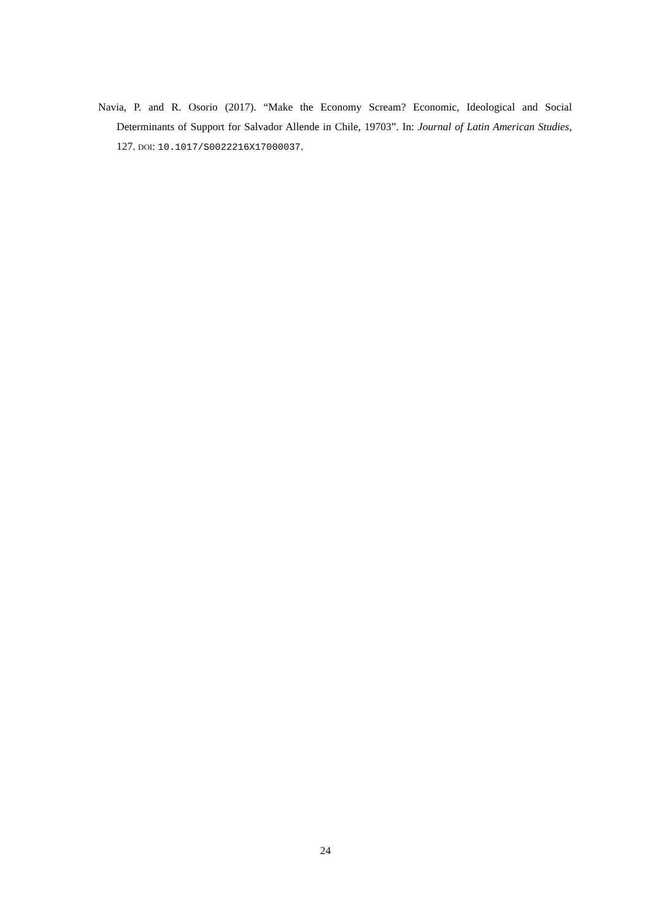Navia, P. and R. Osorio (2017). “Make the Economy Scream? Economic, Ideological and Social Determinants of Support for Salvador Allende in Chile, 19703”. In: Journal of Latin American Studies, 127. DOI: 10.1017/S0022216X17000037.
24